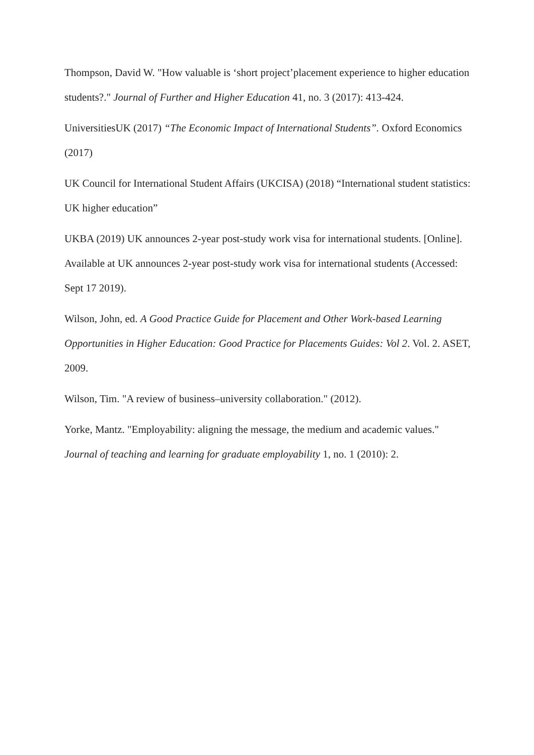Thompson, David W. "How valuable is ‘short project’placement experience to higher education students?." Journal of Further and Higher Education 41, no. 3 (2017): 413-424.
UniversitiesUK (2017) “The Economic Impact of International Students”. Oxford Economics (2017)
UK Council for International Student Affairs (UKCISA) (2018) “International student statistics: UK higher education”
UKBA (2019) UK announces 2-year post-study work visa for international students. [Online]. Available at UK announces 2-year post-study work visa for international students (Accessed: Sept 17 2019).
Wilson, John, ed. A Good Practice Guide for Placement and Other Work-based Learning Opportunities in Higher Education: Good Practice for Placements Guides: Vol 2. Vol. 2. ASET, 2009.
Wilson, Tim. "A review of business–university collaboration." (2012).
Yorke, Mantz. "Employability: aligning the message, the medium and academic values." Journal of teaching and learning for graduate employability 1, no. 1 (2010): 2.